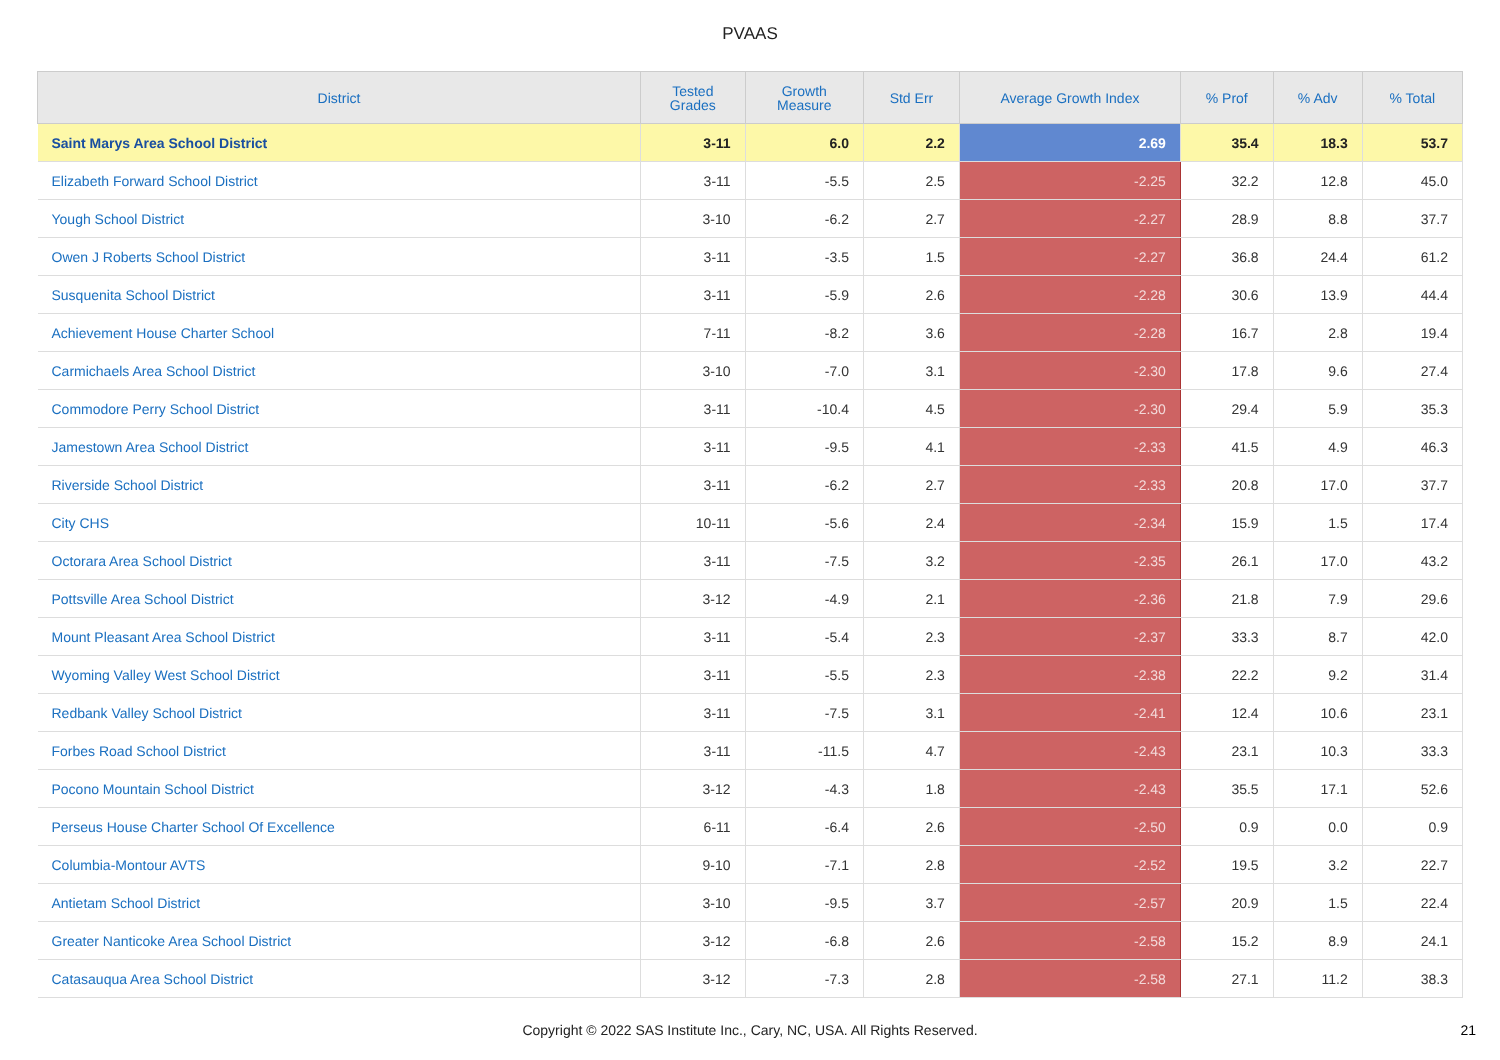PVAAS
| District | Tested Grades | Growth Measure | Std Err | Average Growth Index | % Prof | % Adv | % Total |
| --- | --- | --- | --- | --- | --- | --- | --- |
| Saint Marys Area School District | 3-11 | 6.0 | 2.2 | 2.69 | 35.4 | 18.3 | 53.7 |
| Elizabeth Forward School District | 3-11 | -5.5 | 2.5 | -2.25 | 32.2 | 12.8 | 45.0 |
| Yough School District | 3-10 | -6.2 | 2.7 | -2.27 | 28.9 | 8.8 | 37.7 |
| Owen J Roberts School District | 3-11 | -3.5 | 1.5 | -2.27 | 36.8 | 24.4 | 61.2 |
| Susquenita School District | 3-11 | -5.9 | 2.6 | -2.28 | 30.6 | 13.9 | 44.4 |
| Achievement House Charter School | 7-11 | -8.2 | 3.6 | -2.28 | 16.7 | 2.8 | 19.4 |
| Carmichaels Area School District | 3-10 | -7.0 | 3.1 | -2.30 | 17.8 | 9.6 | 27.4 |
| Commodore Perry School District | 3-11 | -10.4 | 4.5 | -2.30 | 29.4 | 5.9 | 35.3 |
| Jamestown Area School District | 3-11 | -9.5 | 4.1 | -2.33 | 41.5 | 4.9 | 46.3 |
| Riverside School District | 3-11 | -6.2 | 2.7 | -2.33 | 20.8 | 17.0 | 37.7 |
| City CHS | 10-11 | -5.6 | 2.4 | -2.34 | 15.9 | 1.5 | 17.4 |
| Octorara Area School District | 3-11 | -7.5 | 3.2 | -2.35 | 26.1 | 17.0 | 43.2 |
| Pottsville Area School District | 3-12 | -4.9 | 2.1 | -2.36 | 21.8 | 7.9 | 29.6 |
| Mount Pleasant Area School District | 3-11 | -5.4 | 2.3 | -2.37 | 33.3 | 8.7 | 42.0 |
| Wyoming Valley West School District | 3-11 | -5.5 | 2.3 | -2.38 | 22.2 | 9.2 | 31.4 |
| Redbank Valley School District | 3-11 | -7.5 | 3.1 | -2.41 | 12.4 | 10.6 | 23.1 |
| Forbes Road School District | 3-11 | -11.5 | 4.7 | -2.43 | 23.1 | 10.3 | 33.3 |
| Pocono Mountain School District | 3-12 | -4.3 | 1.8 | -2.43 | 35.5 | 17.1 | 52.6 |
| Perseus House Charter School Of Excellence | 6-11 | -6.4 | 2.6 | -2.50 | 0.9 | 0.0 | 0.9 |
| Columbia-Montour AVTS | 9-10 | -7.1 | 2.8 | -2.52 | 19.5 | 3.2 | 22.7 |
| Antietam School District | 3-10 | -9.5 | 3.7 | -2.57 | 20.9 | 1.5 | 22.4 |
| Greater Nanticoke Area School District | 3-12 | -6.8 | 2.6 | -2.58 | 15.2 | 8.9 | 24.1 |
| Catasauqua Area School District | 3-12 | -7.3 | 2.8 | -2.58 | 27.1 | 11.2 | 38.3 |
Copyright © 2022 SAS Institute Inc., Cary, NC, USA. All Rights Reserved. 21